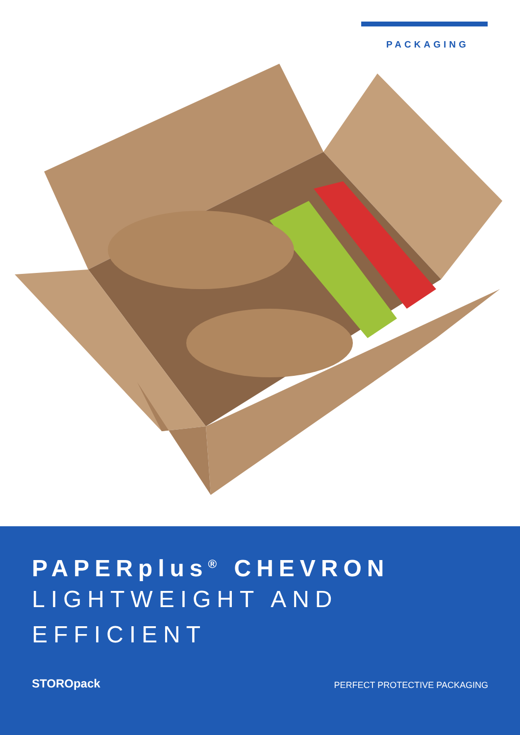PACKAGING
PAPERplus<sup>®</sup> CHEVRON
LIGHTWEIGHT AND
EFFICIENT
STOROpack
PERFECT PROTECTIVE PACKAGING